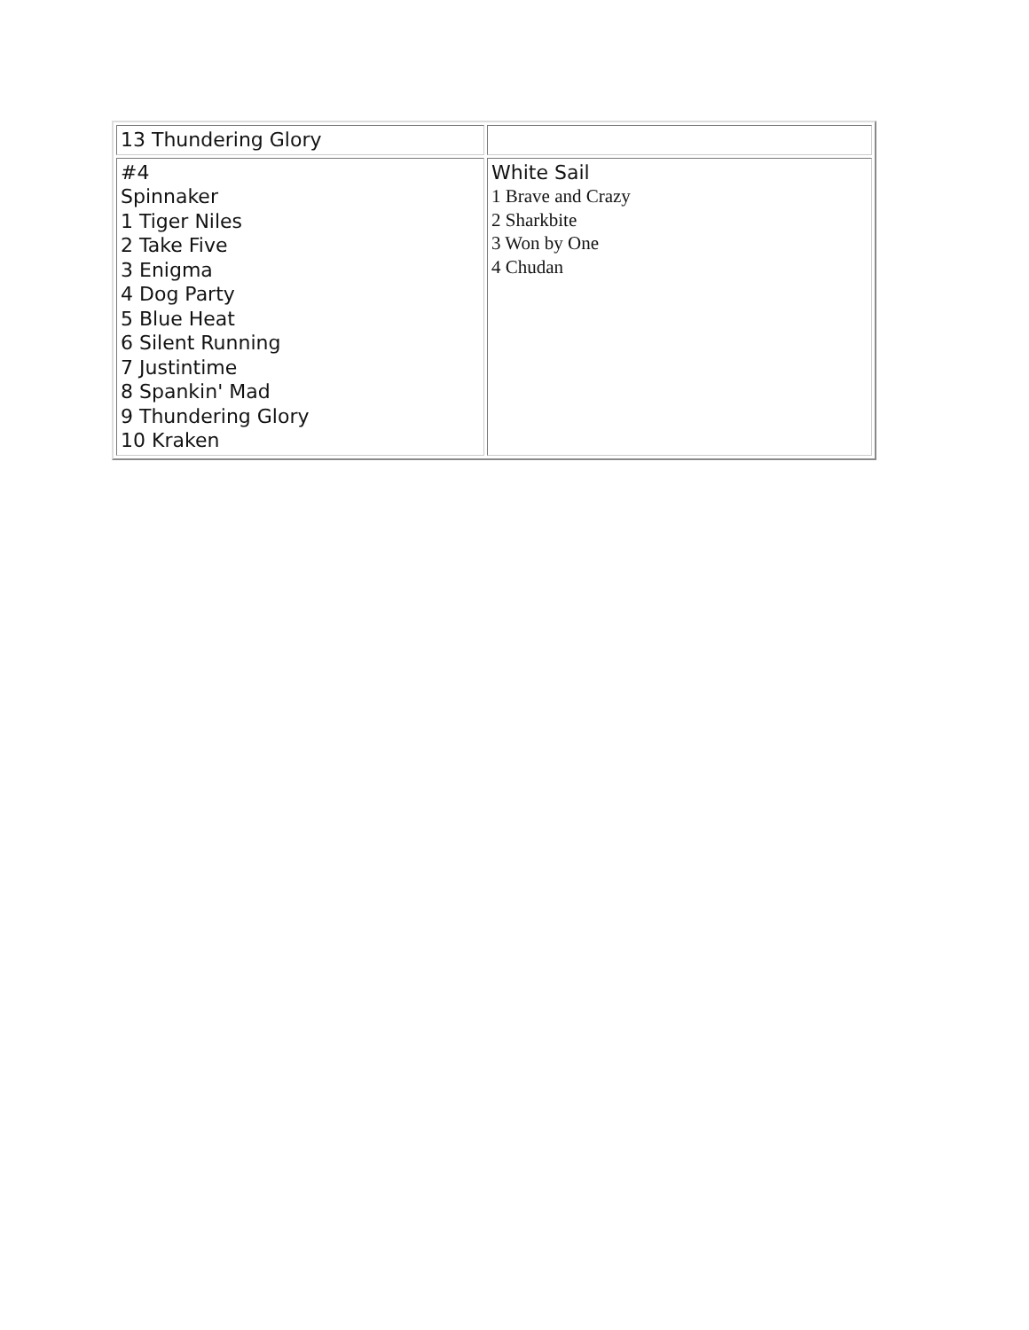| 13 Thundering Glory | |
| #4 Spinnaker 1 Tiger Niles 2 Take Five 3 Enigma 4 Dog Party 5 Blue Heat 6 Silent Running 7 Justintime 8 Spankin' Mad 9 Thundering Glory 10 Kraken | White Sail 1 Brave and Crazy 2 Sharkbite 3 Won by One 4 Chudan |